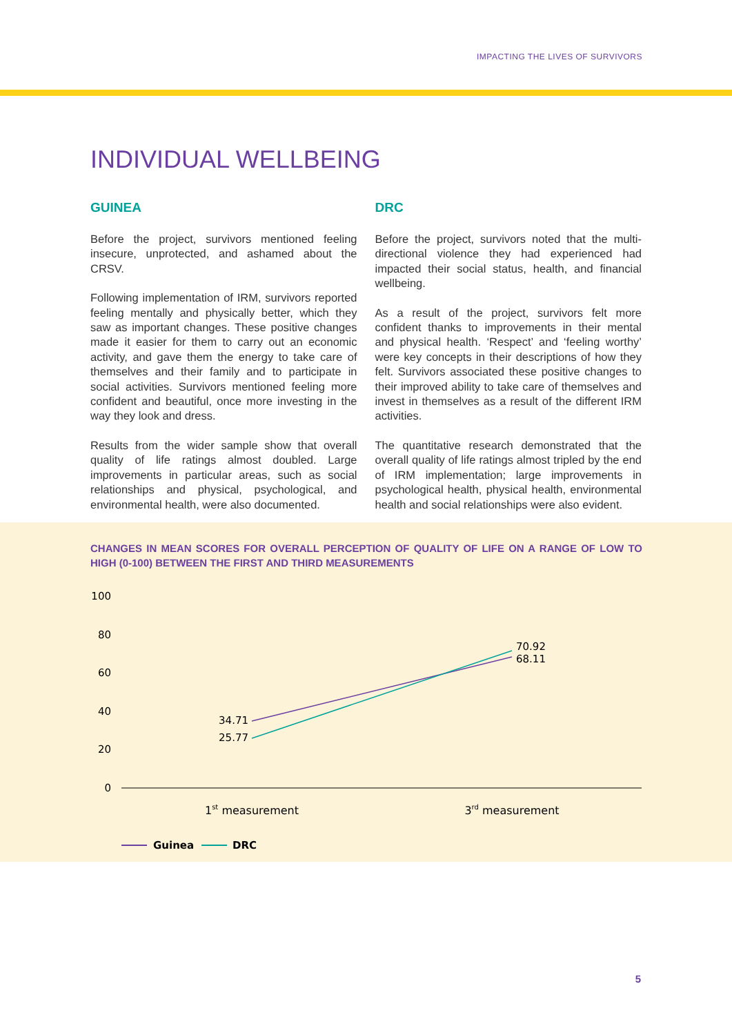IMPACTING THE LIVES OF SURVIVORS
INDIVIDUAL WELLBEING
GUINEA
Before the project, survivors mentioned feeling insecure, unprotected, and ashamed about the CRSV.
Following implementation of IRM, survivors reported feeling mentally and physically better, which they saw as important changes. These positive changes made it easier for them to carry out an economic activity, and gave them the energy to take care of themselves and their family and to participate in social activities. Survivors mentioned feeling more confident and beautiful, once more investing in the way they look and dress.
Results from the wider sample show that overall quality of life ratings almost doubled. Large improvements in particular areas, such as social relationships and physical, psychological, and environmental health, were also documented.
DRC
Before the project, survivors noted that the multi-directional violence they had experienced had impacted their social status, health, and financial wellbeing.
As a result of the project, survivors felt more confident thanks to improvements in their mental and physical health. ‘Respect’ and ‘feeling worthy’ were key concepts in their descriptions of how they felt. Survivors associated these positive changes to their improved ability to take care of themselves and invest in themselves as a result of the different IRM activities.
The quantitative research demonstrated that the overall quality of life ratings almost tripled by the end of IRM implementation; large improvements in psychological health, physical health, environmental health and social relationships were also evident.
CHANGES IN MEAN SCORES FOR OVERALL PERCEPTION OF QUALITY OF LIFE ON A RANGE OF LOW TO HIGH (0-100) BETWEEN THE FIRST AND THIRD MEASUREMENTS
100
80
60
40
20
0
34.71
25.77
70.92
68.11
1st measurement
3rd measurement
Guinea
DRC
5